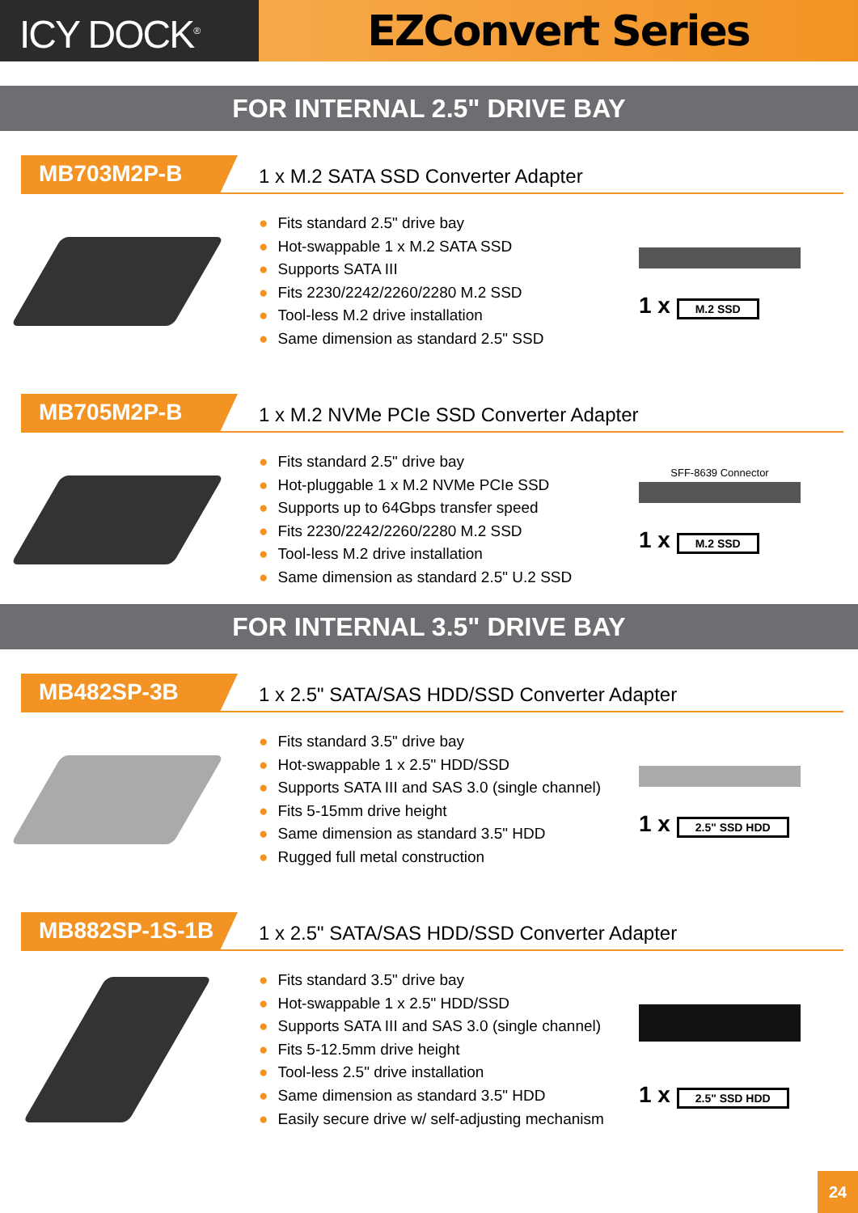ICY DOCK<sup>®</sup>
EZConvert Series
FOR INTERNAL 2.5" DRIVE BAY
MB703M2P-B
1 x M.2 SATA SSD Converter Adapter
● Fits standard 2.5" drive bay
● Hot-swappable 1 x M.2 SATA SSD
● Supports SATA III
● Fits 2230/2242/2260/2280 M.2 SSD
● Tool-less M.2 drive installation
● Same dimension as standard 2.5" SSD
1 x M.2 SSD
MB705M2P-B
1 x M.2 NVMe PCIe SSD Converter Adapter
● Fits standard 2.5" drive bay
● Hot-pluggable 1 x M.2 NVMe PCIe SSD
● Supports up to 64Gbps transfer speed
● Fits 2230/2242/2260/2280 M.2 SSD
● Tool-less M.2 drive installation
● Same dimension as standard 2.5" U.2 SSD
SFF-8639 Connector
1 x M.2 SSD
FOR INTERNAL 3.5" DRIVE BAY
MB482SP-3B
1 x 2.5" SATA/SAS HDD/SSD Converter Adapter
● Fits standard 3.5" drive bay
● Hot-swappable 1 x 2.5" HDD/SSD
● Supports SATA III and SAS 3.0 (single channel)
● Fits 5-15mm drive height
● Same dimension as standard 3.5" HDD
● Rugged full metal construction
1 x 2.5" SSD HDD
MB882SP-1S-1B
1 x 2.5" SATA/SAS HDD/SSD Converter Adapter
● Fits standard 3.5" drive bay
● Hot-swappable 1 x 2.5" HDD/SSD
● Supports SATA III and SAS 3.0 (single channel)
● Fits 5-12.5mm drive height
● Tool-less 2.5" drive installation
● Same dimension as standard 3.5" HDD
● Easily secure drive w/ self-adjusting mechanism
1 x 2.5" SSD HDD
24